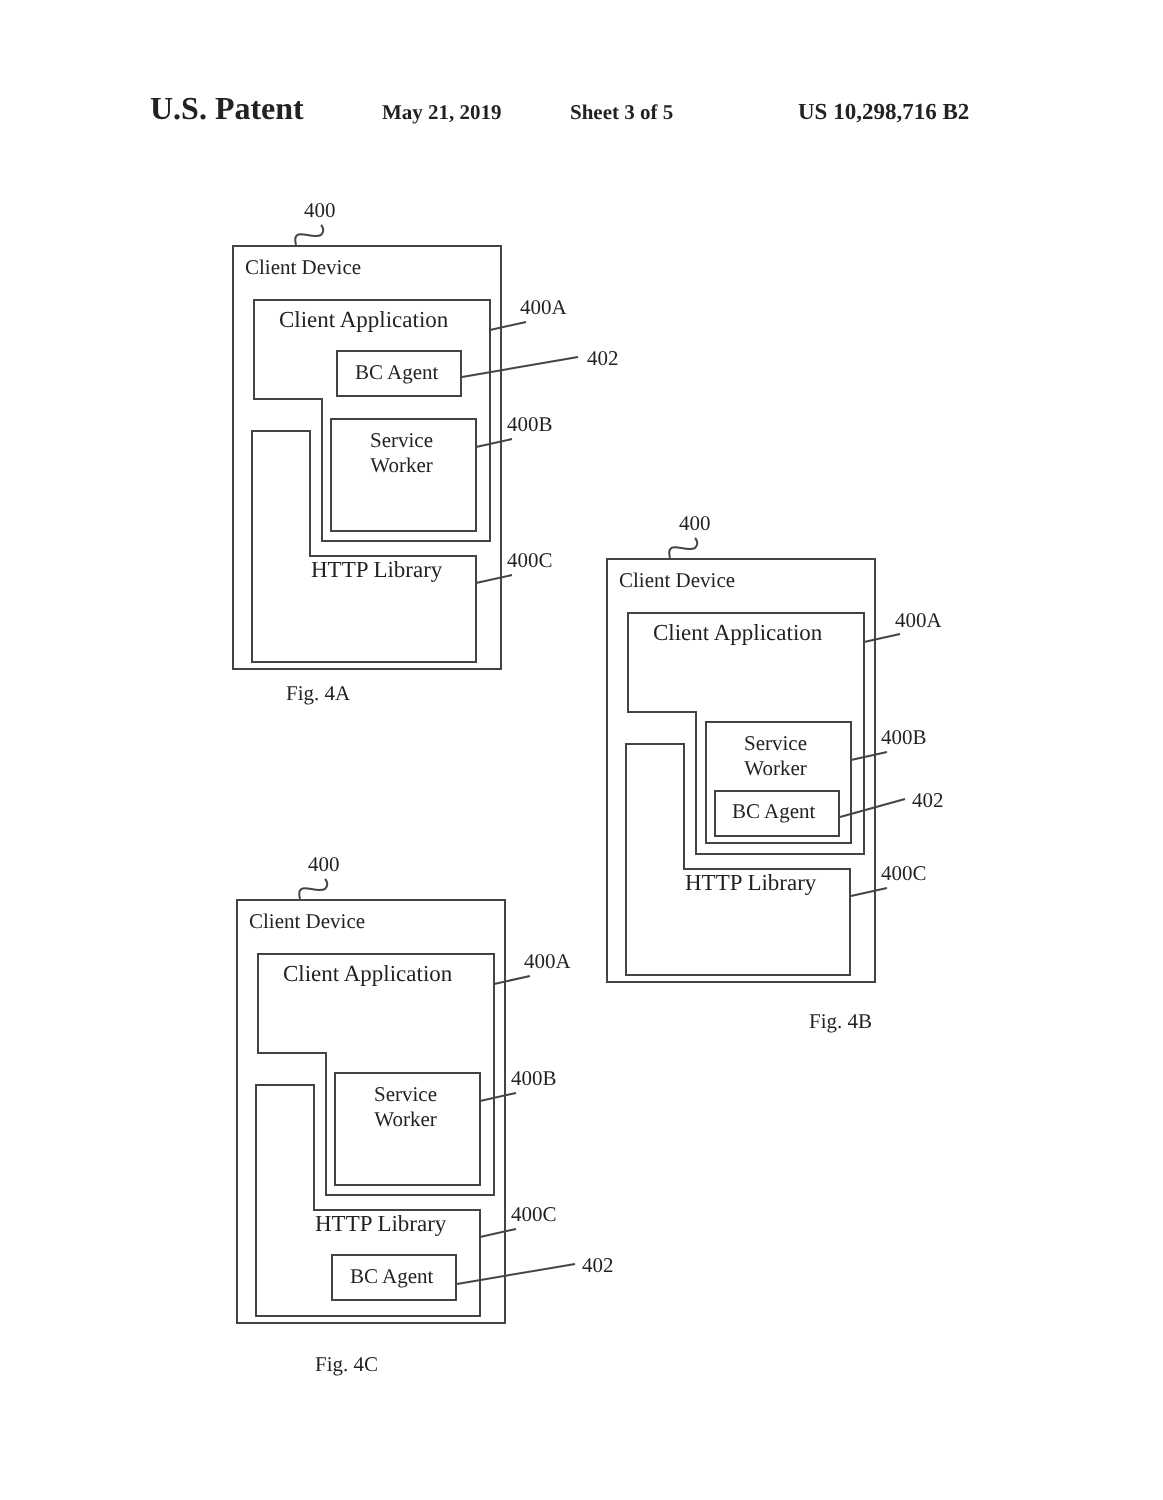U.S. Patent May 21, 2019 Sheet 3 of 5 US 10,298,716 B2
400
Client Device
Client Application 400A
BC Agent
402
Service
Worker
400B
HTTP Library 400C
Fig. 4A
400
Client Device
Client Application 400A
Service
Worker
400B
BC Agent 402
HTTP Library 400C
Fig. 4B
400
Client Device
Client Application 400A
Service
Worker
400B
HTTP Library 400C
BC Agent 402
Fig. 4C